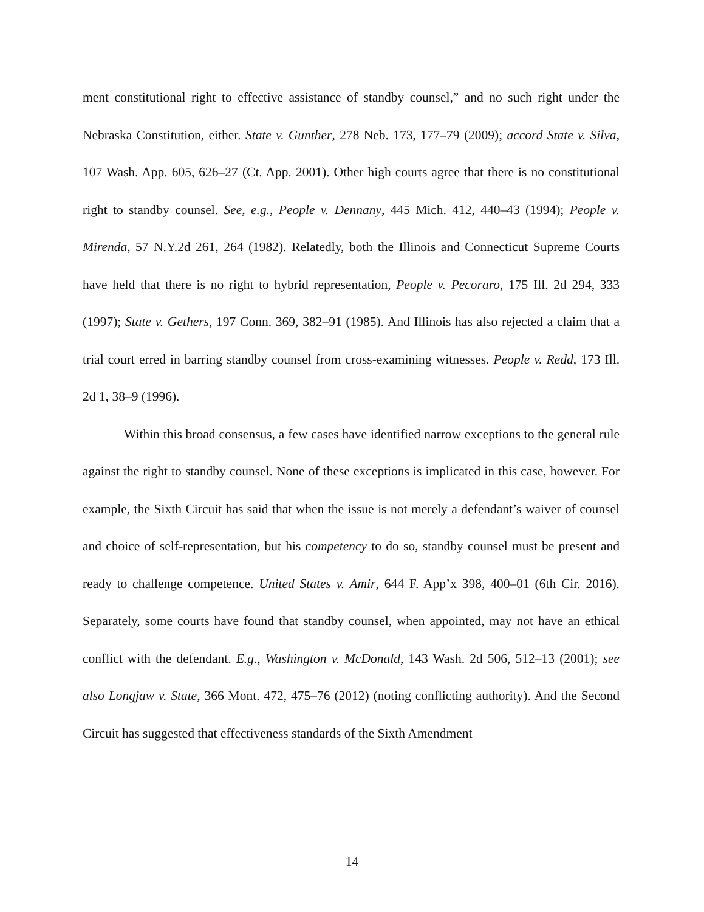ment constitutional right to effective assistance of standby counsel,” and no such right under the Nebraska Constitution, either. State v. Gunther, 278 Neb. 173, 177–79 (2009); accord State v. Silva, 107 Wash. App. 605, 626–27 (Ct. App. 2001). Other high courts agree that there is no constitutional right to standby counsel. See, e.g., People v. Dennany, 445 Mich. 412, 440–43 (1994); People v. Mirenda, 57 N.Y.2d 261, 264 (1982). Relatedly, both the Illinois and Connecticut Supreme Courts have held that there is no right to hybrid representation, People v. Pecoraro, 175 Ill. 2d 294, 333 (1997); State v. Gethers, 197 Conn. 369, 382–91 (1985). And Illinois has also rejected a claim that a trial court erred in barring standby counsel from cross-examining witnesses. People v. Redd, 173 Ill. 2d 1, 38–9 (1996).
Within this broad consensus, a few cases have identified narrow exceptions to the general rule against the right to standby counsel. None of these exceptions is implicated in this case, however. For example, the Sixth Circuit has said that when the issue is not merely a defendant’s waiver of counsel and choice of self-representation, but his competency to do so, standby counsel must be present and ready to challenge competence. United States v. Amir, 644 F. App’x 398, 400–01 (6th Cir. 2016). Separately, some courts have found that standby counsel, when appointed, may not have an ethical conflict with the defendant. E.g., Washington v. McDonald, 143 Wash. 2d 506, 512–13 (2001); see also Longjaw v. State, 366 Mont. 472, 475–76 (2012) (noting conflicting authority). And the Second Circuit has suggested that effectiveness standards of the Sixth Amendment
14